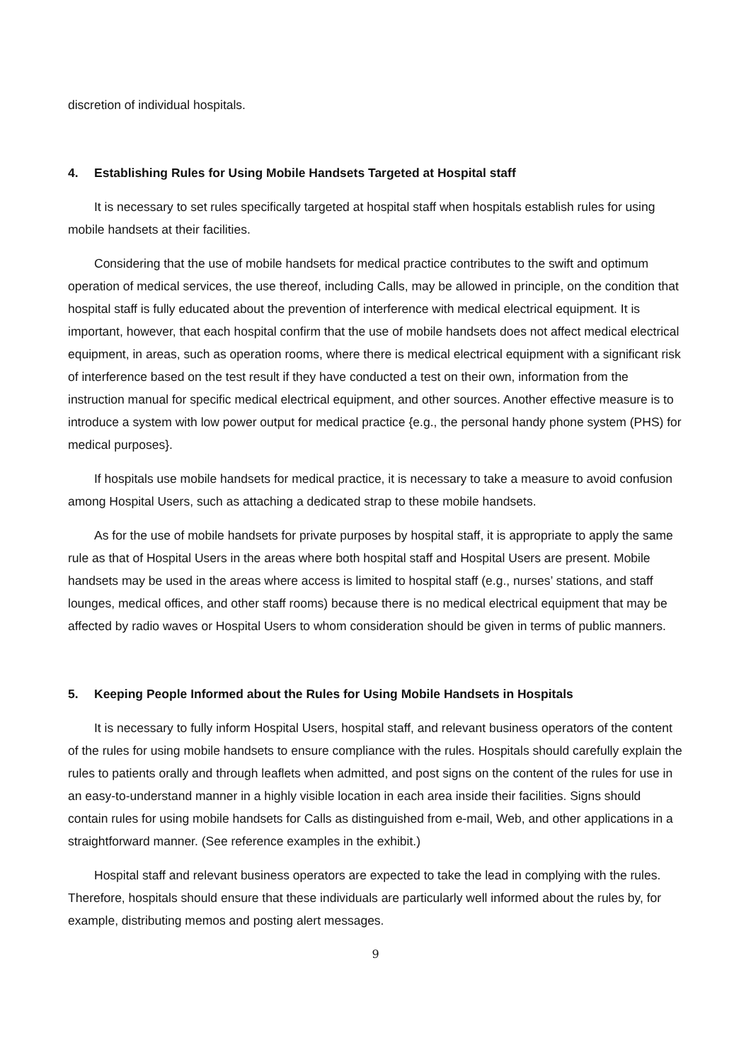discretion of individual hospitals.
4. Establishing Rules for Using Mobile Handsets Targeted at Hospital staff
It is necessary to set rules specifically targeted at hospital staff when hospitals establish rules for using mobile handsets at their facilities.
Considering that the use of mobile handsets for medical practice contributes to the swift and optimum operation of medical services, the use thereof, including Calls, may be allowed in principle, on the condition that hospital staff is fully educated about the prevention of interference with medical electrical equipment. It is important, however, that each hospital confirm that the use of mobile handsets does not affect medical electrical equipment, in areas, such as operation rooms, where there is medical electrical equipment with a significant risk of interference based on the test result if they have conducted a test on their own, information from the instruction manual for specific medical electrical equipment, and other sources. Another effective measure is to introduce a system with low power output for medical practice {e.g., the personal handy phone system (PHS) for medical purposes}.
If hospitals use mobile handsets for medical practice, it is necessary to take a measure to avoid confusion among Hospital Users, such as attaching a dedicated strap to these mobile handsets.
As for the use of mobile handsets for private purposes by hospital staff, it is appropriate to apply the same rule as that of Hospital Users in the areas where both hospital staff and Hospital Users are present. Mobile handsets may be used in the areas where access is limited to hospital staff (e.g., nurses’ stations, and staff lounges, medical offices, and other staff rooms) because there is no medical electrical equipment that may be affected by radio waves or Hospital Users to whom consideration should be given in terms of public manners.
5. Keeping People Informed about the Rules for Using Mobile Handsets in Hospitals
It is necessary to fully inform Hospital Users, hospital staff, and relevant business operators of the content of the rules for using mobile handsets to ensure compliance with the rules. Hospitals should carefully explain the rules to patients orally and through leaflets when admitted, and post signs on the content of the rules for use in an easy-to-understand manner in a highly visible location in each area inside their facilities. Signs should contain rules for using mobile handsets for Calls as distinguished from e-mail, Web, and other applications in a straightforward manner. (See reference examples in the exhibit.)
Hospital staff and relevant business operators are expected to take the lead in complying with the rules. Therefore, hospitals should ensure that these individuals are particularly well informed about the rules by, for example, distributing memos and posting alert messages.
9